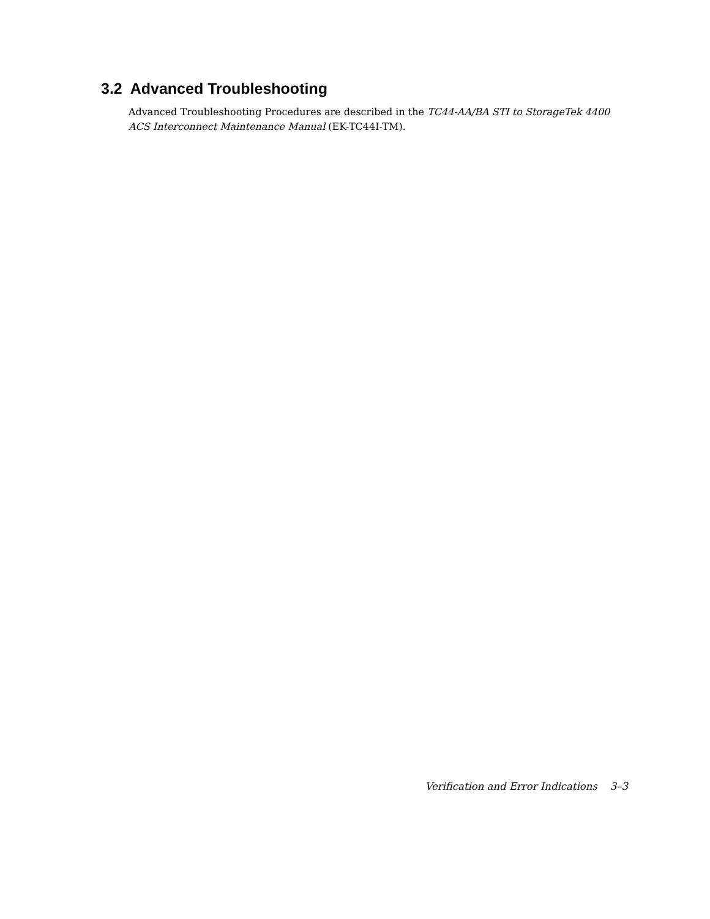3.2 Advanced Troubleshooting
Advanced Troubleshooting Procedures are described in the TC44-AA/BA STI to StorageTek 4400 ACS Interconnect Maintenance Manual (EK-TC44I-TM).
Verification and Error Indications 3–3